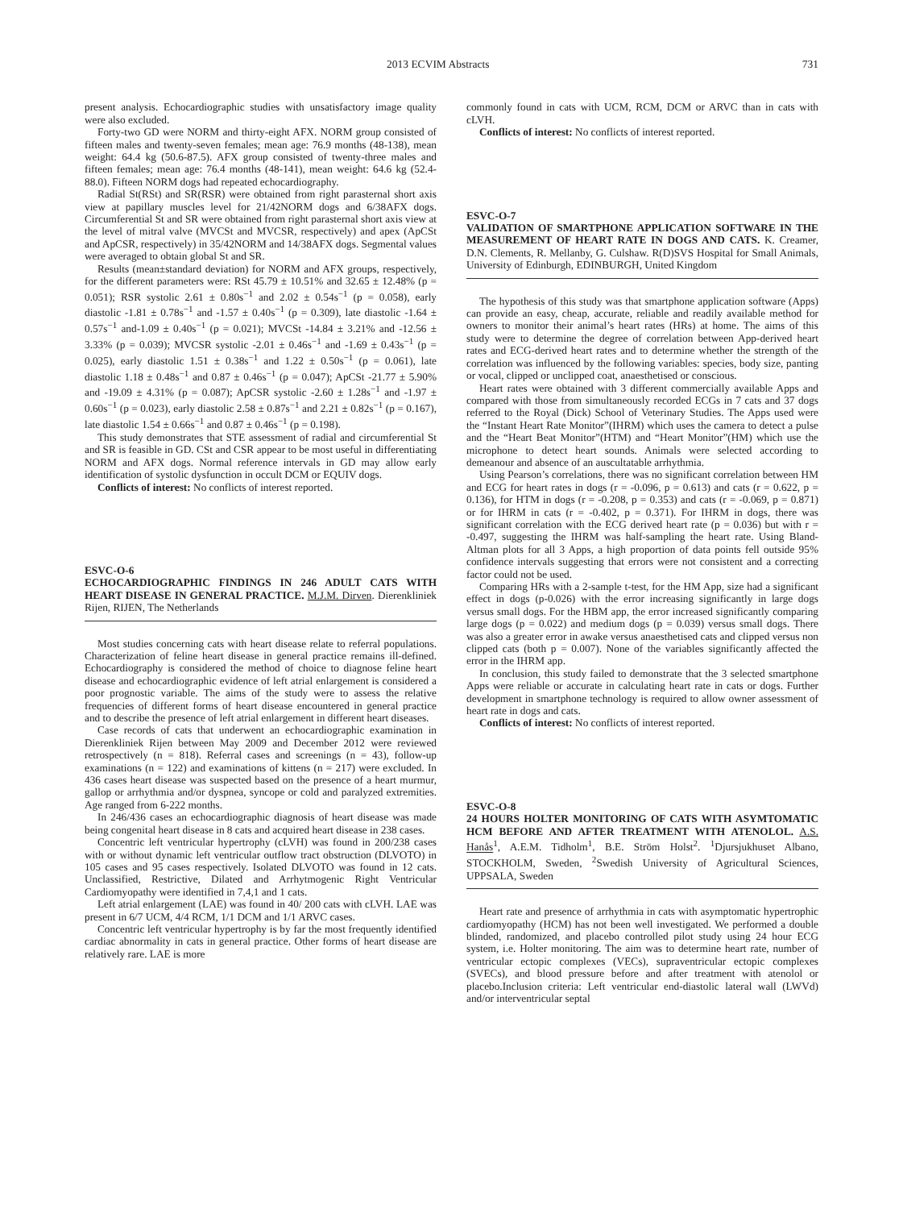2013 ECVIM Abstracts 731
present analysis. Echocardiographic studies with unsatisfactory image quality were also excluded.
Forty-two GD were NORM and thirty-eight AFX. NORM group consisted of fifteen males and twenty-seven females; mean age: 76.9 months (48-138), mean weight: 64.4 kg (50.6-87.5). AFX group consisted of twenty-three males and fifteen females; mean age: 76.4 months (48-141), mean weight: 64.6 kg (52.4-88.0). Fifteen NORM dogs had repeated echocardiography.
Radial St(RSt) and SR(RSR) were obtained from right parasternal short axis view at papillary muscles level for 21/42NORM dogs and 6/38AFX dogs. Circumferential St and SR were obtained from right parasternal short axis view at the level of mitral valve (MVCSt and MVCSR, respectively) and apex (ApCSt and ApCSR, respectively) in 35/42NORM and 14/38AFX dogs. Segmental values were averaged to obtain global St and SR.
Results (mean±standard deviation) for NORM and AFX groups, respectively, for the different parameters were: RSt 45.79 ± 10.51% and 32.65 ± 12.48% (p = 0.051); RSR systolic 2.61 ± 0.80s<sup>−1</sup> and 2.02 ± 0.54s<sup>−1</sup> (p = 0.058), early diastolic -1.81 ± 0.78s<sup>−1</sup> and -1.57 ± 0.40s<sup>−1</sup> (p = 0.309), late diastolic -1.64 ± 0.57s<sup>−1</sup> and-1.09 ± 0.40s<sup>−1</sup> (p = 0.021); MVCSt -14.84 ± 3.21% and -12.56 ± 3.33% (p = 0.039); MVCSR systolic -2.01 ± 0.46s<sup>−1</sup> and -1.69 ± 0.43s<sup>−1</sup> (p = 0.025), early diastolic 1.51 ± 0.38s<sup>−1</sup> and 1.22 ± 0.50s<sup>−1</sup> (p = 0.061), late diastolic 1.18 ± 0.48s<sup>−1</sup> and 0.87 ± 0.46s<sup>−1</sup> (p = 0.047); ApCSt -21.77 ± 5.90% and -19.09 ± 4.31% (p = 0.087); ApCSR systolic -2.60 ± 1.28s<sup>−1</sup> and -1.97 ± 0.60s<sup>−1</sup> (p = 0.023), early diastolic 2.58 ± 0.87s<sup>−1</sup> and 2.21 ± 0.82s<sup>−1</sup> (p = 0.167), late diastolic 1.54 ± 0.66s<sup>−1</sup> and 0.87 ± 0.46s<sup>−1</sup> (p = 0.198).
This study demonstrates that STE assessment of radial and circumferential St and SR is feasible in GD. CSt and CSR appear to be most useful in differentiating NORM and AFX dogs. Normal reference intervals in GD may allow early identification of systolic dysfunction in occult DCM or EQUIV dogs.
Conflicts of interest: No conflicts of interest reported.
ESVC-O-6
ECHOCARDIOGRAPHIC FINDINGS IN 246 ADULT CATS WITH HEART DISEASE IN GENERAL PRACTICE. M.J.M. Dirven. Dierenkliniek Rijen, RIJEN, The Netherlands
Most studies concerning cats with heart disease relate to referral populations. Characterization of feline heart disease in general practice remains ill-defined. Echocardiography is considered the method of choice to diagnose feline heart disease and echocardiographic evidence of left atrial enlargement is considered a poor prognostic variable. The aims of the study were to assess the relative frequencies of different forms of heart disease encountered in general practice and to describe the presence of left atrial enlargement in different heart diseases.
Case records of cats that underwent an echocardiographic examination in Dierenkliniek Rijen between May 2009 and December 2012 were reviewed retrospectively (n = 818). Referral cases and screenings (n = 43), follow-up examinations (n = 122) and examinations of kittens (n = 217) were excluded. In 436 cases heart disease was suspected based on the presence of a heart murmur, gallop or arrhythmia and/or dyspnea, syncope or cold and paralyzed extremities. Age ranged from 6-222 months.
In 246/436 cases an echocardiographic diagnosis of heart disease was made being congenital heart disease in 8 cats and acquired heart disease in 238 cases.
Concentric left ventricular hypertrophy (cLVH) was found in 200/238 cases with or without dynamic left ventricular outflow tract obstruction (DLVOTO) in 105 cases and 95 cases respectively. Isolated DLVOTO was found in 12 cats. Unclassified, Restrictive, Dilated and Arrhytmogenic Right Ventricular Cardiomyopathy were identified in 7,4,1 and 1 cats.
Left atrial enlargement (LAE) was found in 40/ 200 cats with cLVH. LAE was present in 6/7 UCM, 4/4 RCM, 1/1 DCM and 1/1 ARVC cases.
Concentric left ventricular hypertrophy is by far the most frequently identified cardiac abnormality in cats in general practice. Other forms of heart disease are relatively rare. LAE is more
commonly found in cats with UCM, RCM, DCM or ARVC than in cats with cLVH.
Conflicts of interest: No conflicts of interest reported.
ESVC-O-7
VALIDATION OF SMARTPHONE APPLICATION SOFTWARE IN THE MEASUREMENT OF HEART RATE IN DOGS AND CATS. K. Creamer, D.N. Clements, R. Mellanby, G. Culshaw. R(D)SVS Hospital for Small Animals, University of Edinburgh, EDINBURGH, United Kingdom
The hypothesis of this study was that smartphone application software (Apps) can provide an easy, cheap, accurate, reliable and readily available method for owners to monitor their animal’s heart rates (HRs) at home. The aims of this study were to determine the degree of correlation between App-derived heart rates and ECG-derived heart rates and to determine whether the strength of the correlation was influenced by the following variables: species, body size, panting or vocal, clipped or unclipped coat, anaesthetised or conscious.
Heart rates were obtained with 3 different commercially available Apps and compared with those from simultaneously recorded ECGs in 7 cats and 37 dogs referred to the Royal (Dick) School of Veterinary Studies. The Apps used were the “Instant Heart Rate Monitor”(IHRM) which uses the camera to detect a pulse and the “Heart Beat Monitor”(HTM) and “Heart Monitor”(HM) which use the microphone to detect heart sounds. Animals were selected according to demeanour and absence of an auscultatable arrhythmia.
Using Pearson’s correlations, there was no significant correlation between HM and ECG for heart rates in dogs (r = -0.096, p = 0.613) and cats (r = 0.622, p = 0.136), for HTM in dogs (r = -0.208, p = 0.353) and cats (r = -0.069, p = 0.871) or for IHRM in cats (r = -0.402, p = 0.371). For IHRM in dogs, there was significant correlation with the ECG derived heart rate (p = 0.036) but with r = -0.497, suggesting the IHRM was half-sampling the heart rate. Using Bland-Altman plots for all 3 Apps, a high proportion of data points fell outside 95% confidence intervals suggesting that errors were not consistent and a correcting factor could not be used.
Comparing HRs with a 2-sample t-test, for the HM App, size had a significant effect in dogs (p-0.026) with the error increasing significantly in large dogs versus small dogs. For the HBM app, the error increased significantly comparing large dogs (p = 0.022) and medium dogs (p = 0.039) versus small dogs. There was also a greater error in awake versus anaesthetised cats and clipped versus non clipped cats (both p = 0.007). None of the variables significantly affected the error in the IHRM app.
In conclusion, this study failed to demonstrate that the 3 selected smartphone Apps were reliable or accurate in calculating heart rate in cats or dogs. Further development in smartphone technology is required to allow owner assessment of heart rate in dogs and cats.
Conflicts of interest: No conflicts of interest reported.
ESVC-O-8
24 HOURS HOLTER MONITORING OF CATS WITH ASYMTOMATIC HCM BEFORE AND AFTER TREATMENT WITH ATENOLOL. A.S. Hanås<sup>1</sup>, A.E.M. Tidholm<sup>1</sup>, B.E. Ström Holst<sup>2</sup>. <sup>1</sup>Djursjukhuset Albano, STOCKHOLM, Sweden, <sup>2</sup>Swedish University of Agricultural Sciences, UPPSALA, Sweden
Heart rate and presence of arrhythmia in cats with asymptomatic hypertrophic cardiomyopathy (HCM) has not been well investigated. We performed a double blinded, randomized, and placebo controlled pilot study using 24 hour ECG system, i.e. Holter monitoring. The aim was to determine heart rate, number of ventricular ectopic complexes (VECs), supraventricular ectopic complexes (SVECs), and blood pressure before and after treatment with atenolol or placebo.Inclusion criteria: Left ventricular end-diastolic lateral wall (LWVd) and/or interventricular septal